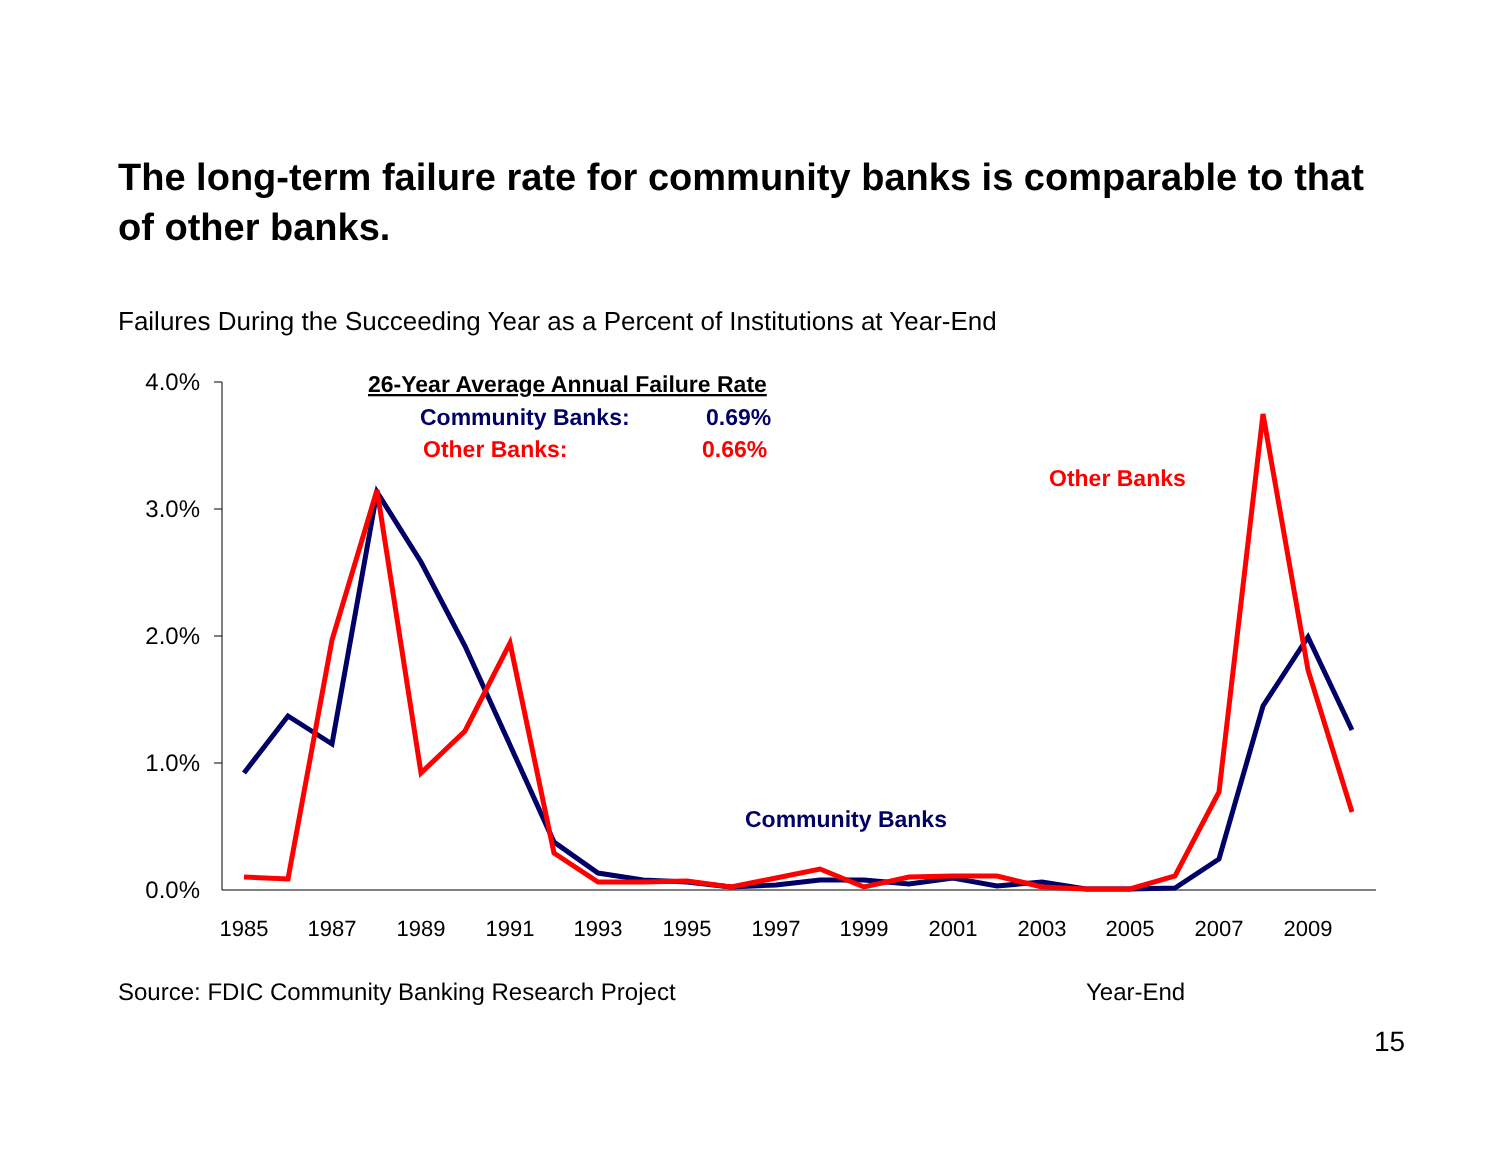The long-term failure rate for community banks is comparable to that of other banks.
Failures During the Succeeding Year as a Percent of Institutions at Year-End
4.0%
3.0%
2.0%
1.0%
0.0%
1985
1987
1989
1991
1993
1995
1997
1999
2001
2003
2005
2007
2009
26-Year Average Annual Failure Rate
Community Banks:
0.69%
Other Banks:
0.66%
Other Banks
Community Banks
Source: FDIC Community Banking Research Project
Year-End
15